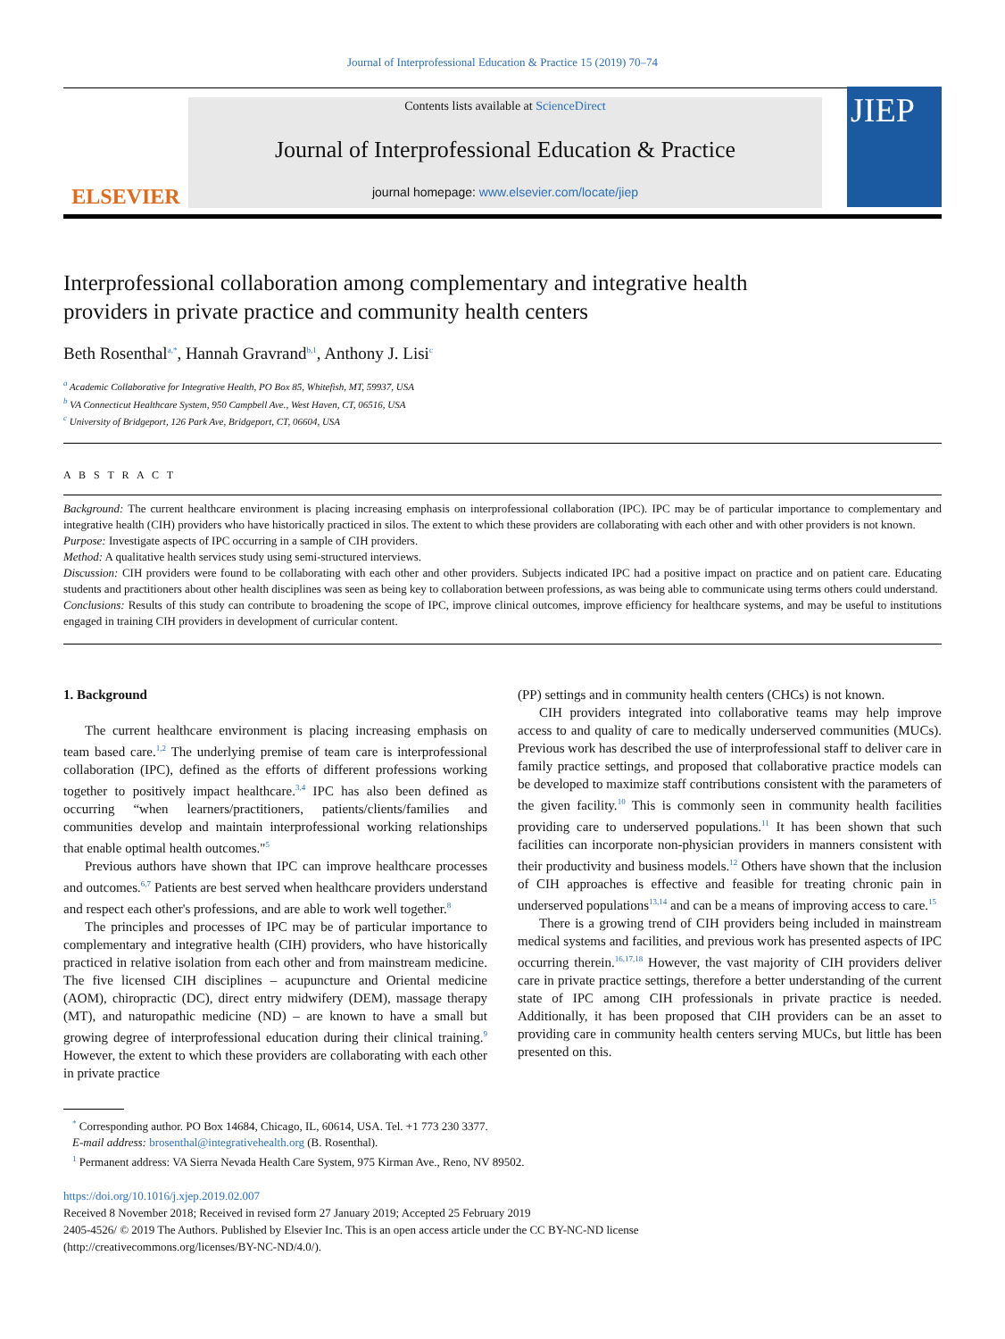Journal of Interprofessional Education & Practice 15 (2019) 70–74
ELSEVIER
Contents lists available at ScienceDirect
Journal of Interprofessional Education & Practice
journal homepage: www.elsevier.com/locate/jiep
JIEP
Interprofessional collaboration among complementary and integrative health providers in private practice and community health centers
Beth Rosenthal<sup>a,*</sup>, Hannah Gravrand<sup>b,1</sup>, Anthony J. Lisi<sup>c</sup>
<sup>a</sup> Academic Collaborative for Integrative Health, PO Box 85, Whitefish, MT, 59937, USA
<sup>b</sup> VA Connecticut Healthcare System, 950 Campbell Ave., West Haven, CT, 06516, USA
<sup>c</sup> University of Bridgeport, 126 Park Ave, Bridgeport, CT, 06604, USA
A B S T R A C T
Background: The current healthcare environment is placing increasing emphasis on interprofessional collaboration (IPC). IPC may be of particular importance to complementary and integrative health (CIH) providers who have historically practiced in silos. The extent to which these providers are collaborating with each other and with other providers is not known.
Purpose: Investigate aspects of IPC occurring in a sample of CIH providers.
Method: A qualitative health services study using semi-structured interviews.
Discussion: CIH providers were found to be collaborating with each other and other providers. Subjects indicated IPC had a positive impact on practice and on patient care. Educating students and practitioners about other health disciplines was seen as being key to collaboration between professions, as was being able to communicate using terms others could understand.
Conclusions: Results of this study can contribute to broadening the scope of IPC, improve clinical outcomes, improve efficiency for healthcare systems, and may be useful to institutions engaged in training CIH providers in development of curricular content.
1. Background
The current healthcare environment is placing increasing emphasis on team based care.<sup>1,2</sup> The underlying premise of team care is interprofessional collaboration (IPC), defined as the efforts of different professions working together to positively impact healthcare.<sup>3,4</sup> IPC has also been defined as occurring “when learners/practitioners, patients/clients/families and communities develop and maintain interprofessional working relationships that enable optimal health outcomes."<sup>5</sup>
Previous authors have shown that IPC can improve healthcare processes and outcomes.<sup>6,7</sup> Patients are best served when healthcare providers understand and respect each other's professions, and are able to work well together.<sup>8</sup>
The principles and processes of IPC may be of particular importance to complementary and integrative health (CIH) providers, who have historically practiced in relative isolation from each other and from mainstream medicine. The five licensed CIH disciplines – acupuncture and Oriental medicine (AOM), chiropractic (DC), direct entry midwifery (DEM), massage therapy (MT), and naturopathic medicine (ND) – are known to have a small but growing degree of interprofessional education during their clinical training.<sup>9</sup> However, the extent to which these providers are collaborating with each other in private practice
(PP) settings and in community health centers (CHCs) is not known.
CIH providers integrated into collaborative teams may help improve access to and quality of care to medically underserved communities (MUCs). Previous work has described the use of interprofessional staff to deliver care in family practice settings, and proposed that collaborative practice models can be developed to maximize staff contributions consistent with the parameters of the given facility.<sup>10</sup> This is commonly seen in community health facilities providing care to underserved populations.<sup>11</sup> It has been shown that such facilities can incorporate non-physician providers in manners consistent with their productivity and business models.<sup>12</sup> Others have shown that the inclusion of CIH approaches is effective and feasible for treating chronic pain in underserved populations<sup>13,14</sup> and can be a means of improving access to care.<sup>15</sup>
There is a growing trend of CIH providers being included in mainstream medical systems and facilities, and previous work has presented aspects of IPC occurring therein.<sup>16,17,18</sup> However, the vast majority of CIH providers deliver care in private practice settings, therefore a better understanding of the current state of IPC among CIH professionals in private practice is needed. Additionally, it has been proposed that CIH providers can be an asset to providing care in community health centers serving MUCs, but little has been presented on this.
<sup>*</sup> Corresponding author. PO Box 14684, Chicago, IL, 60614, USA. Tel. +1 773 230 3377.
E-mail address: brosenthal@integrativehealth.org (B. Rosenthal).
<sup>1</sup> Permanent address: VA Sierra Nevada Health Care System, 975 Kirman Ave., Reno, NV 89502.
https://doi.org/10.1016/j.xjep.2019.02.007
Received 8 November 2018; Received in revised form 27 January 2019; Accepted 25 February 2019
2405-4526/ © 2019 The Authors. Published by Elsevier Inc. This is an open access article under the CC BY-NC-ND license
(http://creativecommons.org/licenses/BY-NC-ND/4.0/).